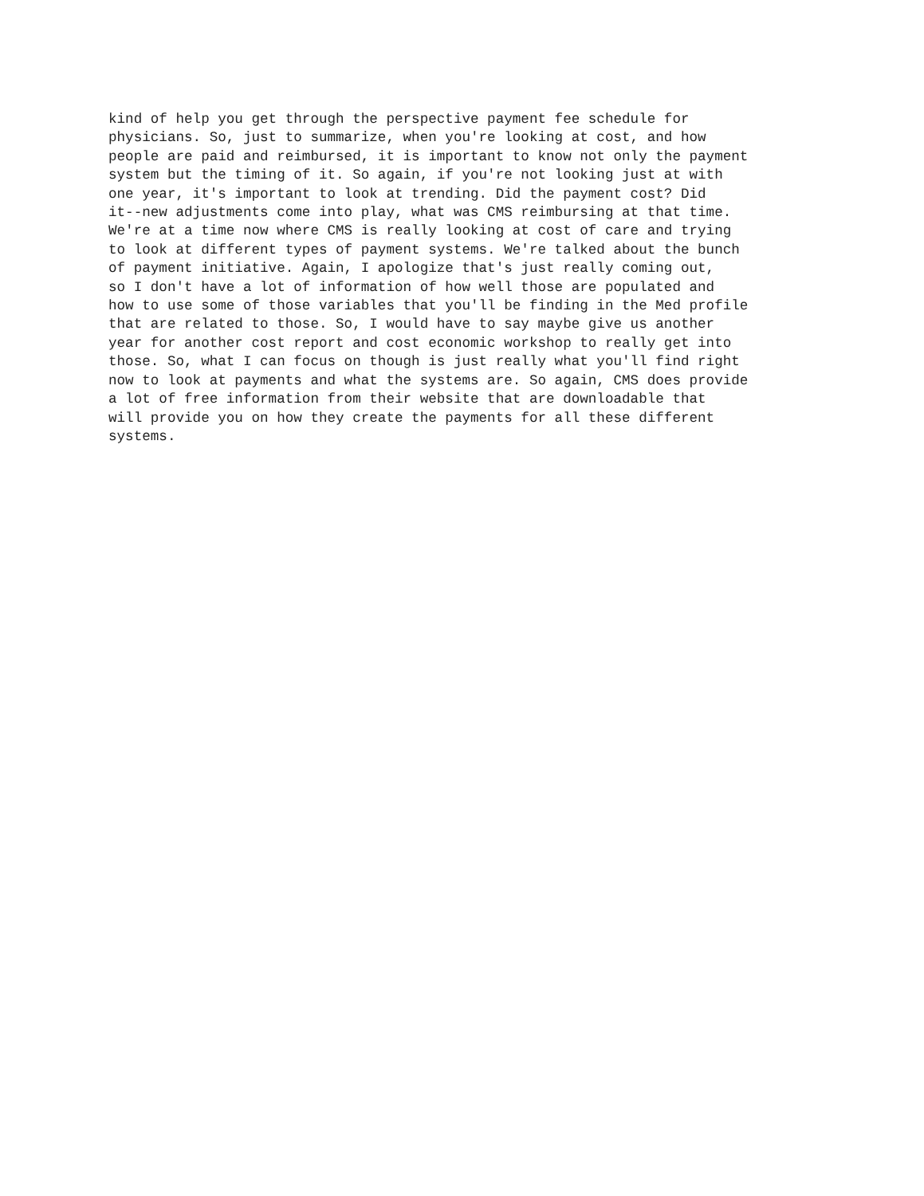kind of help you get through the perspective payment fee schedule for
physicians. So, just to summarize, when you're looking at cost, and how
people are paid and reimbursed, it is important to know not only the payment
system but the timing of it. So again, if you're not looking just at with
one year, it's important to look at trending. Did the payment cost? Did
it--new adjustments come into play, what was CMS reimbursing at that time.
We're at a time now where CMS is really looking at cost of care and trying
to look at different types of payment systems. We're talked about the bunch
of payment initiative. Again, I apologize that's just really coming out,
so I don't have a lot of information of how well those are populated and
how to use some of those variables that you'll be finding in the Med profile
that are related to those. So, I would have to say maybe give us another
year for another cost report and cost economic workshop to really get into
those. So, what I can focus on though is just really what you'll find right
now to look at payments and what the systems are. So again, CMS does provide
a lot of free information from their website that are downloadable that
will provide you on how they create the payments for all these different
systems.